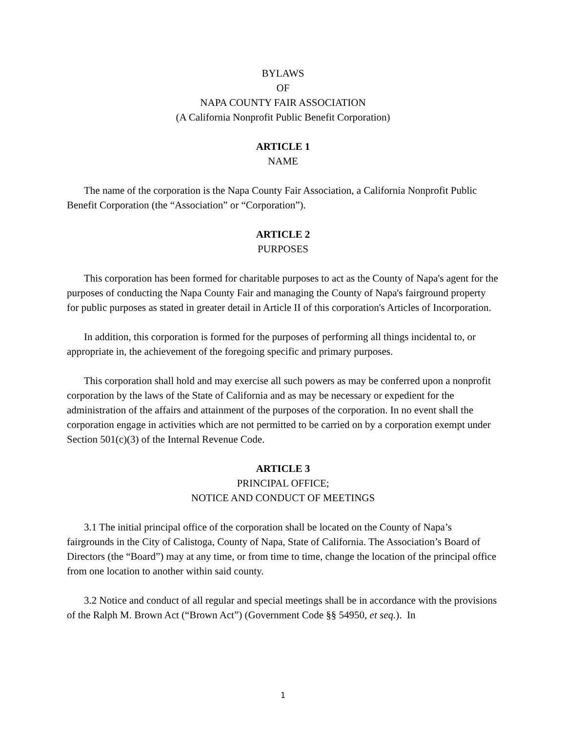BYLAWS
OF
NAPA COUNTY FAIR ASSOCIATION
(A California Nonprofit Public Benefit Corporation)
ARTICLE 1
NAME
The name of the corporation is the Napa County Fair Association, a California Nonprofit Public Benefit Corporation (the “Association” or “Corporation”).
ARTICLE 2
PURPOSES
This corporation has been formed for charitable purposes to act as the County of Napa's agent for the purposes of conducting the Napa County Fair and managing the County of Napa's fairground property for public purposes as stated in greater detail in Article II of this corporation's Articles of Incorporation.
In addition, this corporation is formed for the purposes of performing all things incidental to, or appropriate in, the achievement of the foregoing specific and primary purposes.
This corporation shall hold and may exercise all such powers as may be conferred upon a nonprofit corporation by the laws of the State of California and as may be necessary or expedient for the administration of the affairs and attainment of the purposes of the corporation. In no event shall the corporation engage in activities which are not permitted to be carried on by a corporation exempt under Section 501(c)(3) of the Internal Revenue Code.
ARTICLE 3
PRINCIPAL OFFICE;
NOTICE AND CONDUCT OF MEETINGS
3.1 The initial principal office of the corporation shall be located on the County of Napa’s fairgrounds in the City of Calistoga, County of Napa, State of California. The Association’s Board of Directors (the “Board”) may at any time, or from time to time, change the location of the principal office from one location to another within said county.
3.2 Notice and conduct of all regular and special meetings shall be in accordance with the provisions of the Ralph M. Brown Act (“Brown Act”) (Government Code §§ 54950, et seq.). In
1